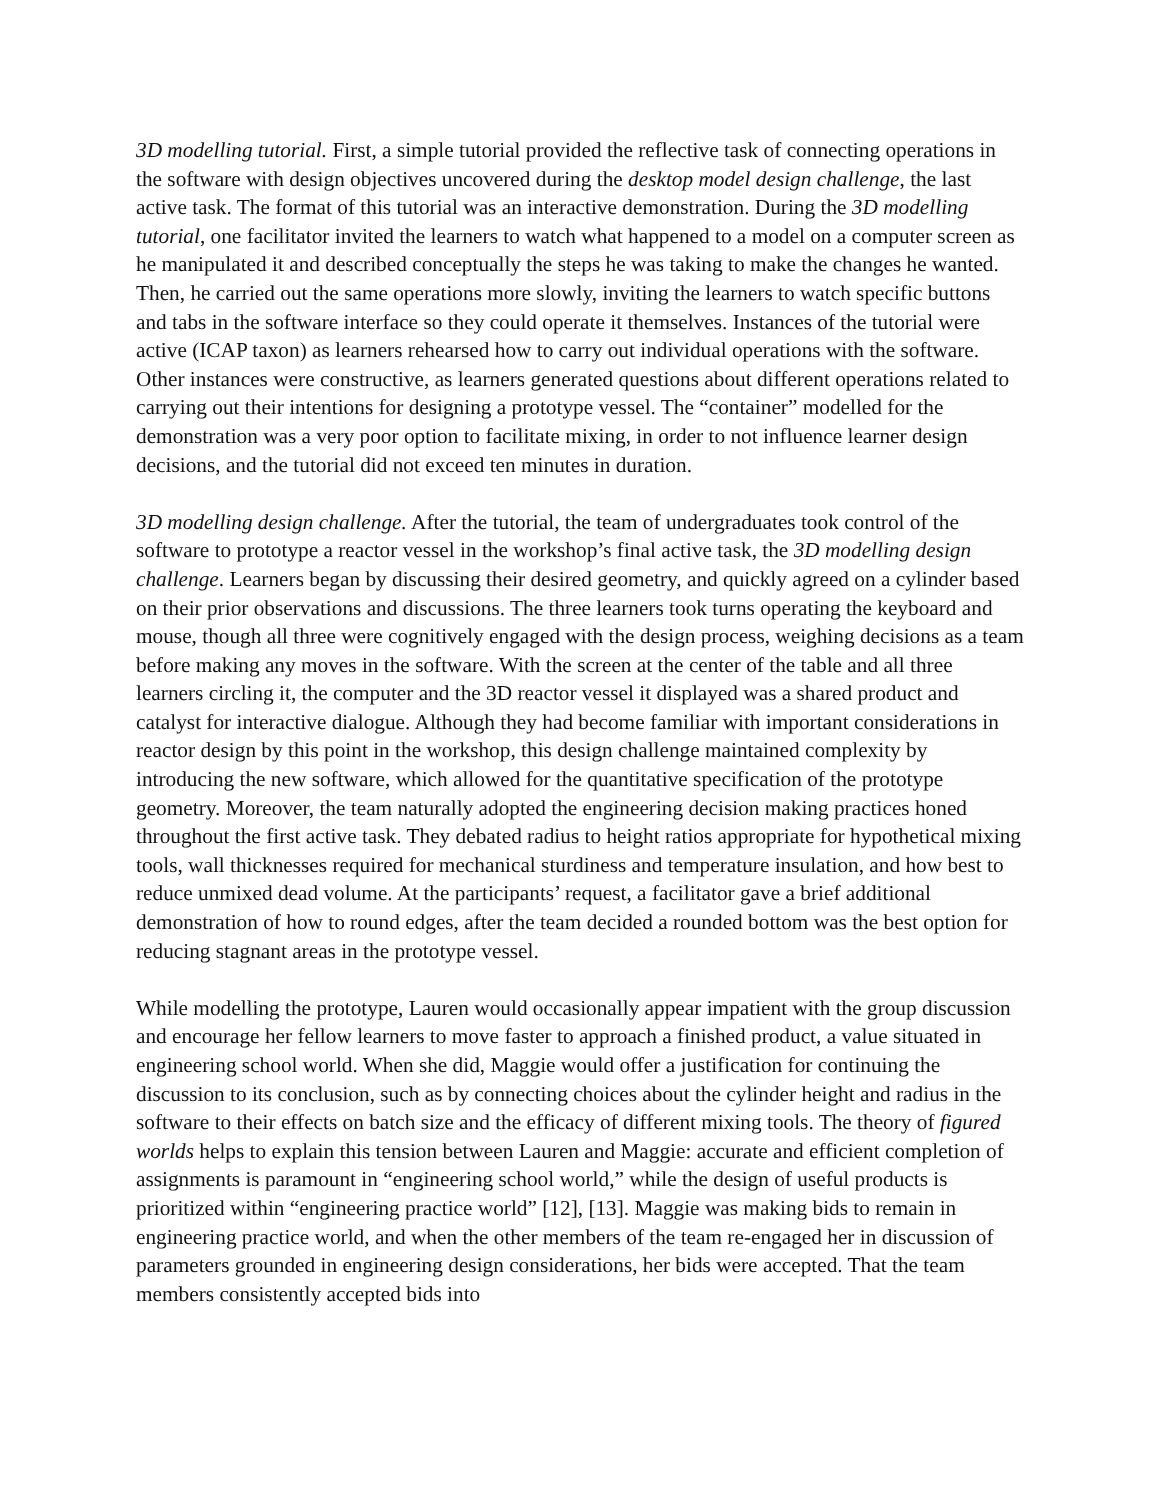3D modelling tutorial. First, a simple tutorial provided the reflective task of connecting operations in the software with design objectives uncovered during the desktop model design challenge, the last active task. The format of this tutorial was an interactive demonstration. During the 3D modelling tutorial, one facilitator invited the learners to watch what happened to a model on a computer screen as he manipulated it and described conceptually the steps he was taking to make the changes he wanted. Then, he carried out the same operations more slowly, inviting the learners to watch specific buttons and tabs in the software interface so they could operate it themselves. Instances of the tutorial were active (ICAP taxon) as learners rehearsed how to carry out individual operations with the software. Other instances were constructive, as learners generated questions about different operations related to carrying out their intentions for designing a prototype vessel. The “container” modelled for the demonstration was a very poor option to facilitate mixing, in order to not influence learner design decisions, and the tutorial did not exceed ten minutes in duration.
3D modelling design challenge. After the tutorial, the team of undergraduates took control of the software to prototype a reactor vessel in the workshop’s final active task, the 3D modelling design challenge. Learners began by discussing their desired geometry, and quickly agreed on a cylinder based on their prior observations and discussions. The three learners took turns operating the keyboard and mouse, though all three were cognitively engaged with the design process, weighing decisions as a team before making any moves in the software. With the screen at the center of the table and all three learners circling it, the computer and the 3D reactor vessel it displayed was a shared product and catalyst for interactive dialogue. Although they had become familiar with important considerations in reactor design by this point in the workshop, this design challenge maintained complexity by introducing the new software, which allowed for the quantitative specification of the prototype geometry. Moreover, the team naturally adopted the engineering decision making practices honed throughout the first active task. They debated radius to height ratios appropriate for hypothetical mixing tools, wall thicknesses required for mechanical sturdiness and temperature insulation, and how best to reduce unmixed dead volume. At the participants’ request, a facilitator gave a brief additional demonstration of how to round edges, after the team decided a rounded bottom was the best option for reducing stagnant areas in the prototype vessel.
While modelling the prototype, Lauren would occasionally appear impatient with the group discussion and encourage her fellow learners to move faster to approach a finished product, a value situated in engineering school world. When she did, Maggie would offer a justification for continuing the discussion to its conclusion, such as by connecting choices about the cylinder height and radius in the software to their effects on batch size and the efficacy of different mixing tools. The theory of figured worlds helps to explain this tension between Lauren and Maggie: accurate and efficient completion of assignments is paramount in “engineering school world,” while the design of useful products is prioritized within “engineering practice world” [12], [13]. Maggie was making bids to remain in engineering practice world, and when the other members of the team re-engaged her in discussion of parameters grounded in engineering design considerations, her bids were accepted. That the team members consistently accepted bids into